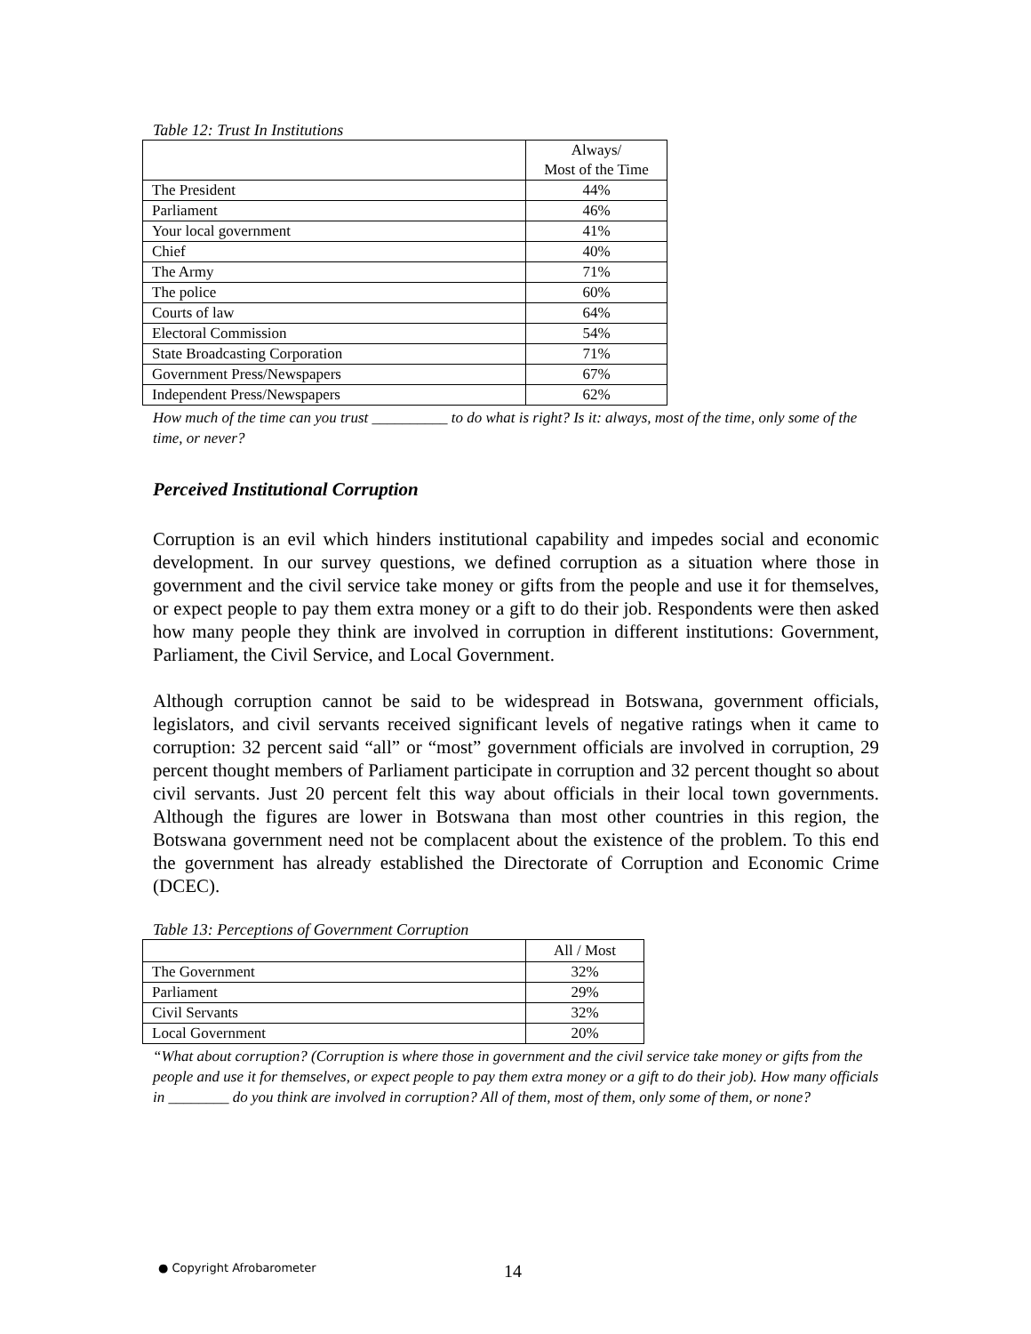Table 12: Trust In Institutions
| | Always/ Most of the Time |
| --- | --- |
| The President | 44% |
| Parliament | 46% |
| Your local government | 41% |
| Chief | 40% |
| The Army | 71% |
| The police | 60% |
| Courts of law | 64% |
| Electoral Commission | 54% |
| State Broadcasting Corporation | 71% |
| Government Press/Newspapers | 67% |
| Independent Press/Newspapers | 62% |
How much of the time can you trust __________ to do what is right? Is it: always, most of the time, only some of the time, or never?
Perceived Institutional Corruption
Corruption is an evil which hinders institutional capability and impedes social and economic development. In our survey questions, we defined corruption as a situation where those in government and the civil service take money or gifts from the people and use it for themselves, or expect people to pay them extra money or a gift to do their job. Respondents were then asked how many people they think are involved in corruption in different institutions: Government, Parliament, the Civil Service, and Local Government.
Although corruption cannot be said to be widespread in Botswana, government officials, legislators, and civil servants received significant levels of negative ratings when it came to corruption: 32 percent said “all” or “most” government officials are involved in corruption, 29 percent thought members of Parliament participate in corruption and 32 percent thought so about civil servants. Just 20 percent felt this way about officials in their local town governments. Although the figures are lower in Botswana than most other countries in this region, the Botswana government need not be complacent about the existence of the problem. To this end the government has already established the Directorate of Corruption and Economic Crime (DCEC).
Table 13: Perceptions of Government Corruption
| | All / Most |
| --- | --- |
| The Government | 32% |
| Parliament | 29% |
| Civil Servants | 32% |
| Local Government | 20% |
“What about corruption? (Corruption is where those in government and the civil service take money or gifts from the people and use it for themselves, or expect people to pay them extra money or a gift to do their job). How many officials in ________ do you think are involved in corruption? All of them, most of them, only some of them, or none?
● Copyright Afrobarometer 14